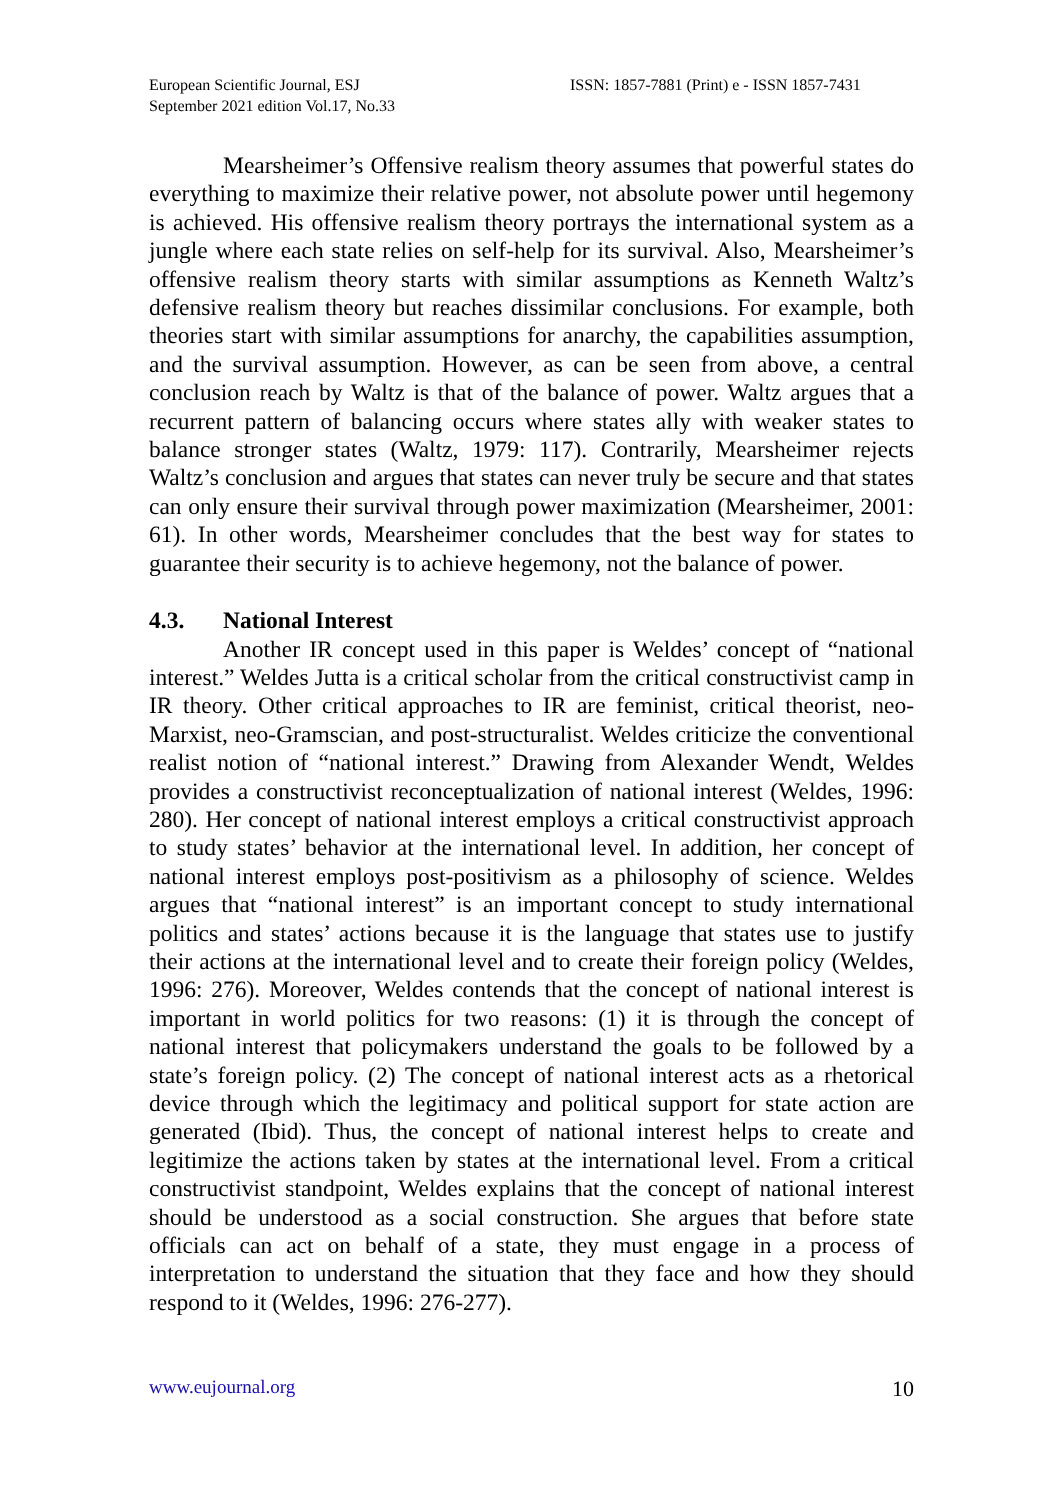European Scientific Journal, ESJ
September 2021 edition Vol.17, No.33
ISSN: 1857-7881 (Print) e - ISSN 1857-7431
Mearsheimer’s Offensive realism theory assumes that powerful states do everything to maximize their relative power, not absolute power until hegemony is achieved. His offensive realism theory portrays the international system as a jungle where each state relies on self-help for its survival. Also, Mearsheimer’s offensive realism theory starts with similar assumptions as Kenneth Waltz’s defensive realism theory but reaches dissimilar conclusions. For example, both theories start with similar assumptions for anarchy, the capabilities assumption, and the survival assumption. However, as can be seen from above, a central conclusion reach by Waltz is that of the balance of power. Waltz argues that a recurrent pattern of balancing occurs where states ally with weaker states to balance stronger states (Waltz, 1979: 117). Contrarily, Mearsheimer rejects Waltz’s conclusion and argues that states can never truly be secure and that states can only ensure their survival through power maximization (Mearsheimer, 2001: 61). In other words, Mearsheimer concludes that the best way for states to guarantee their security is to achieve hegemony, not the balance of power.
4.3. National Interest
Another IR concept used in this paper is Weldes’ concept of “national interest.” Weldes Jutta is a critical scholar from the critical constructivist camp in IR theory. Other critical approaches to IR are feminist, critical theorist, neo-Marxist, neo-Gramscian, and post-structuralist. Weldes criticize the conventional realist notion of “national interest.” Drawing from Alexander Wendt, Weldes provides a constructivist reconceptualization of national interest (Weldes, 1996: 280). Her concept of national interest employs a critical constructivist approach to study states’ behavior at the international level. In addition, her concept of national interest employs post-positivism as a philosophy of science. Weldes argues that “national interest” is an important concept to study international politics and states’ actions because it is the language that states use to justify their actions at the international level and to create their foreign policy (Weldes, 1996: 276). Moreover, Weldes contends that the concept of national interest is important in world politics for two reasons: (1) it is through the concept of national interest that policymakers understand the goals to be followed by a state’s foreign policy. (2) The concept of national interest acts as a rhetorical device through which the legitimacy and political support for state action are generated (Ibid). Thus, the concept of national interest helps to create and legitimize the actions taken by states at the international level. From a critical constructivist standpoint, Weldes explains that the concept of national interest should be understood as a social construction. She argues that before state officials can act on behalf of a state, they must engage in a process of interpretation to understand the situation that they face and how they should respond to it (Weldes, 1996: 276-277).
www.eujournal.org 10